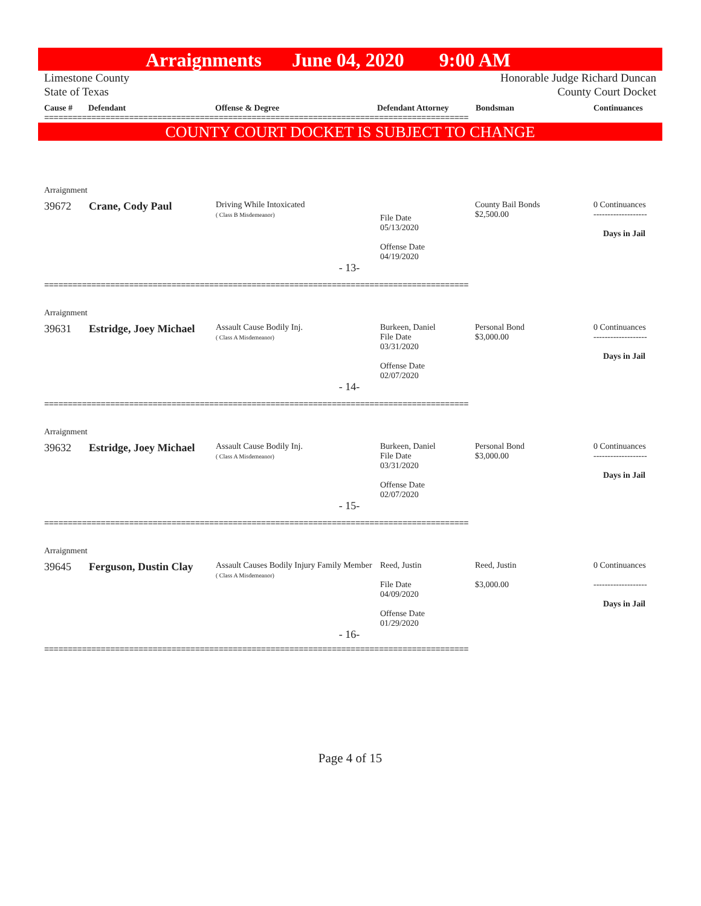Arraignments June 04, 2020 9:00 AM
Limestone County
State of Texas
Honorable Judge Richard Duncan
County Court Docket
Cause # Defendant Offense & Degree Defendant Attorney Bondsman Continuances
==========================================================================================
COUNTY COURT DOCKET IS SUBJECT TO CHANGE
| Arraignment | | | | | |
| 39672 | Crane, Cody Paul | Driving While Intoxicated ( Class B Misdemeanor) | File Date 05/13/2020 Offense Date 04/19/2020 | County Bail Bonds $2,500.00 | 0 Continuances ------------------- Days in Jail |
| - 13- | | | | | |
==========================================================================================
| Arraignment | | | | | |
| 39631 | Estridge, Joey Michael | Assault Cause Bodily Inj. ( Class A Misdemeanor) | Burkeen, Daniel File Date 03/31/2020 Offense Date 02/07/2020 | Personal Bond $3,000.00 | 0 Continuances ------------------- Days in Jail |
| - 14- | | | | | |
==========================================================================================
| Arraignment | | | | | |
| 39632 | Estridge, Joey Michael | Assault Cause Bodily Inj. ( Class A Misdemeanor) | Burkeen, Daniel File Date 03/31/2020 Offense Date 02/07/2020 | Personal Bond $3,000.00 | 0 Continuances ------------------- Days in Jail |
| - 15- | | | | | |
==========================================================================================
| Arraignment | | | | | |
| 39645 | Ferguson, Dustin Clay | Assault Causes Bodily Injury Family Member ( Class A Misdemeanor) | Reed, Justin File Date 04/09/2020 Offense Date 01/29/2020 | Reed, Justin $3,000.00 | 0 Continuances ------------------- Days in Jail |
| - 16- | | | | | |
==========================================================================================
Page 4 of 15